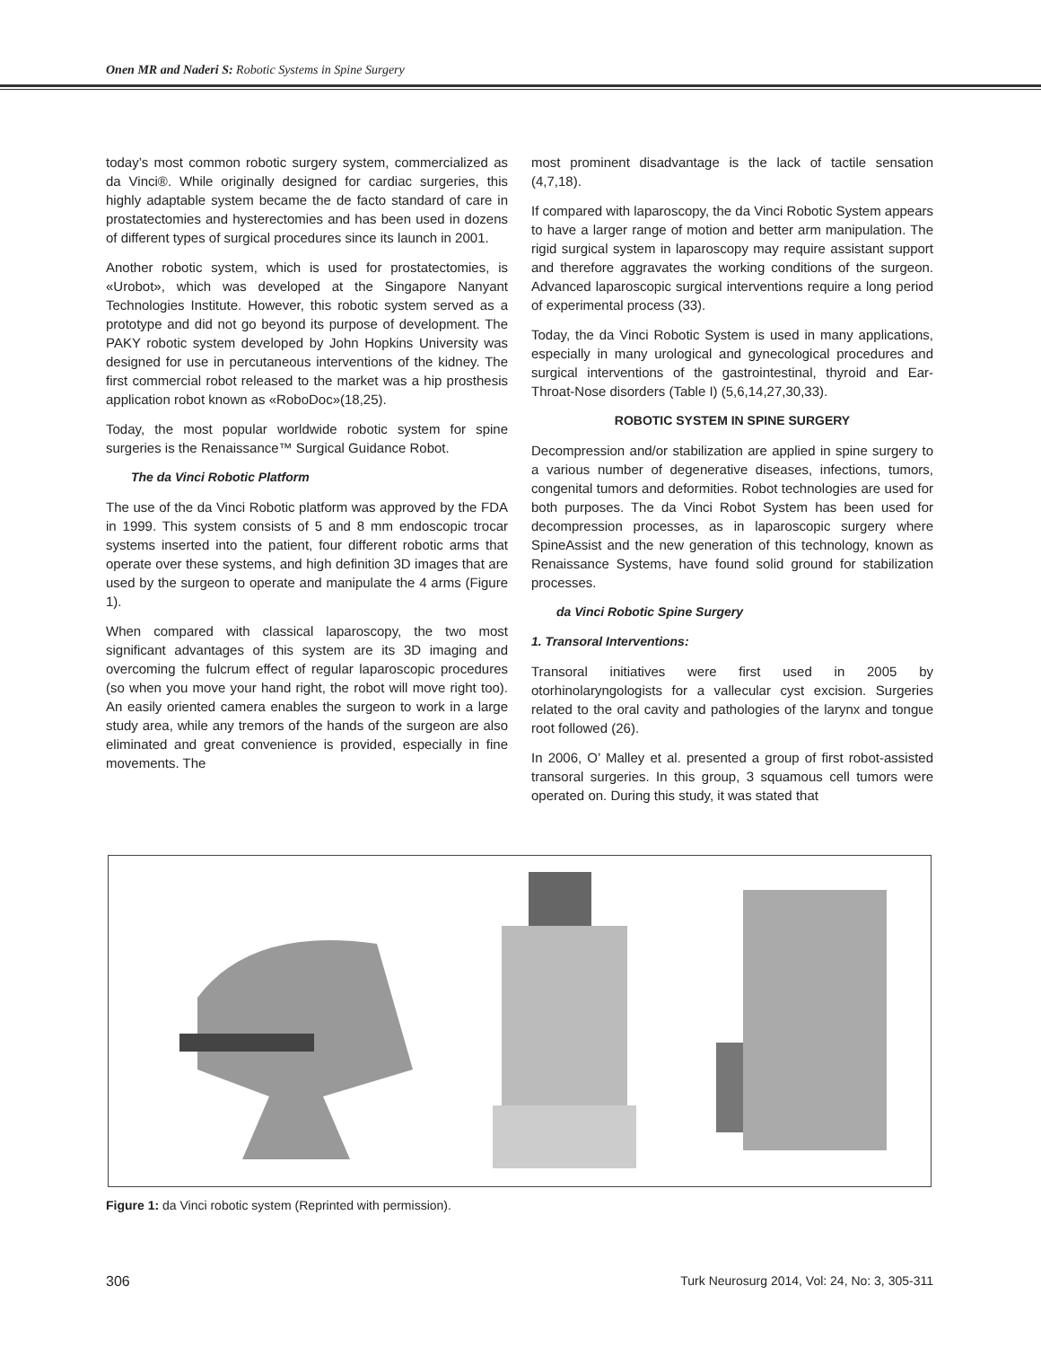Onen MR and Naderi S: Robotic Systems in Spine Surgery
today’s most common robotic surgery system, commercialized as da Vinci®. While originally designed for cardiac surgeries, this highly adaptable system became the de facto standard of care in prostatectomies and hysterectomies and has been used in dozens of different types of surgical procedures since its launch in 2001.
Another robotic system, which is used for prostatectomies, is «Urobot», which was developed at the Singapore Nanyant Technologies Institute. However, this robotic system served as a prototype and did not go beyond its purpose of development. The PAKY robotic system developed by John Hopkins University was designed for use in percutaneous interventions of the kidney. The first commercial robot released to the market was a hip prosthesis application robot known as «RoboDoc»(18,25).
Today, the most popular worldwide robotic system for spine surgeries is the Renaissance™ Surgical Guidance Robot.
The da Vinci Robotic Platform
The use of the da Vinci Robotic platform was approved by the FDA in 1999. This system consists of 5 and 8 mm endoscopic trocar systems inserted into the patient, four different robotic arms that operate over these systems, and high definition 3D images that are used by the surgeon to operate and manipulate the 4 arms (Figure 1).
When compared with classical laparoscopy, the two most significant advantages of this system are its 3D imaging and overcoming the fulcrum effect of regular laparoscopic procedures (so when you move your hand right, the robot will move right too). An easily oriented camera enables the surgeon to work in a large study area, while any tremors of the hands of the surgeon are also eliminated and great convenience is provided, especially in fine movements. The
most prominent disadvantage is the lack of tactile sensation (4,7,18).
If compared with laparoscopy, the da Vinci Robotic System appears to have a larger range of motion and better arm manipulation. The rigid surgical system in laparoscopy may require assistant support and therefore aggravates the working conditions of the surgeon. Advanced laparoscopic surgical interventions require a long period of experimental process (33).
Today, the da Vinci Robotic System is used in many applications, especially in many urological and gynecological procedures and surgical interventions of the gastrointestinal, thyroid and Ear-Throat-Nose disorders (Table I) (5,6,14,27,30,33).
ROBOTIC SYSTEM IN SPINE SURGERY
Decompression and/or stabilization are applied in spine surgery to a various number of degenerative diseases, infections, tumors, congenital tumors and deformities. Robot technologies are used for both purposes. The da Vinci Robot System has been used for decompression processes, as in laparoscopic surgery where SpineAssist and the new generation of this technology, known as Renaissance Systems, have found solid ground for stabilization processes.
da Vinci Robotic Spine Surgery
1. Transoral Interventions:
Transoral initiatives were first used in 2005 by otorhinolaryngologists for a vallecular cyst excision. Surgeries related to the oral cavity and pathologies of the larynx and tongue root followed (26).
In 2006, O’ Malley et al. presented a group of first robot-assisted transoral surgeries. In this group, 3 squamous cell tumors were operated on. During this study, it was stated that
Figure 1: da Vinci robotic system (Reprinted with permission).
306 Turk Neurosurg 2014, Vol: 24, No: 3, 305-311